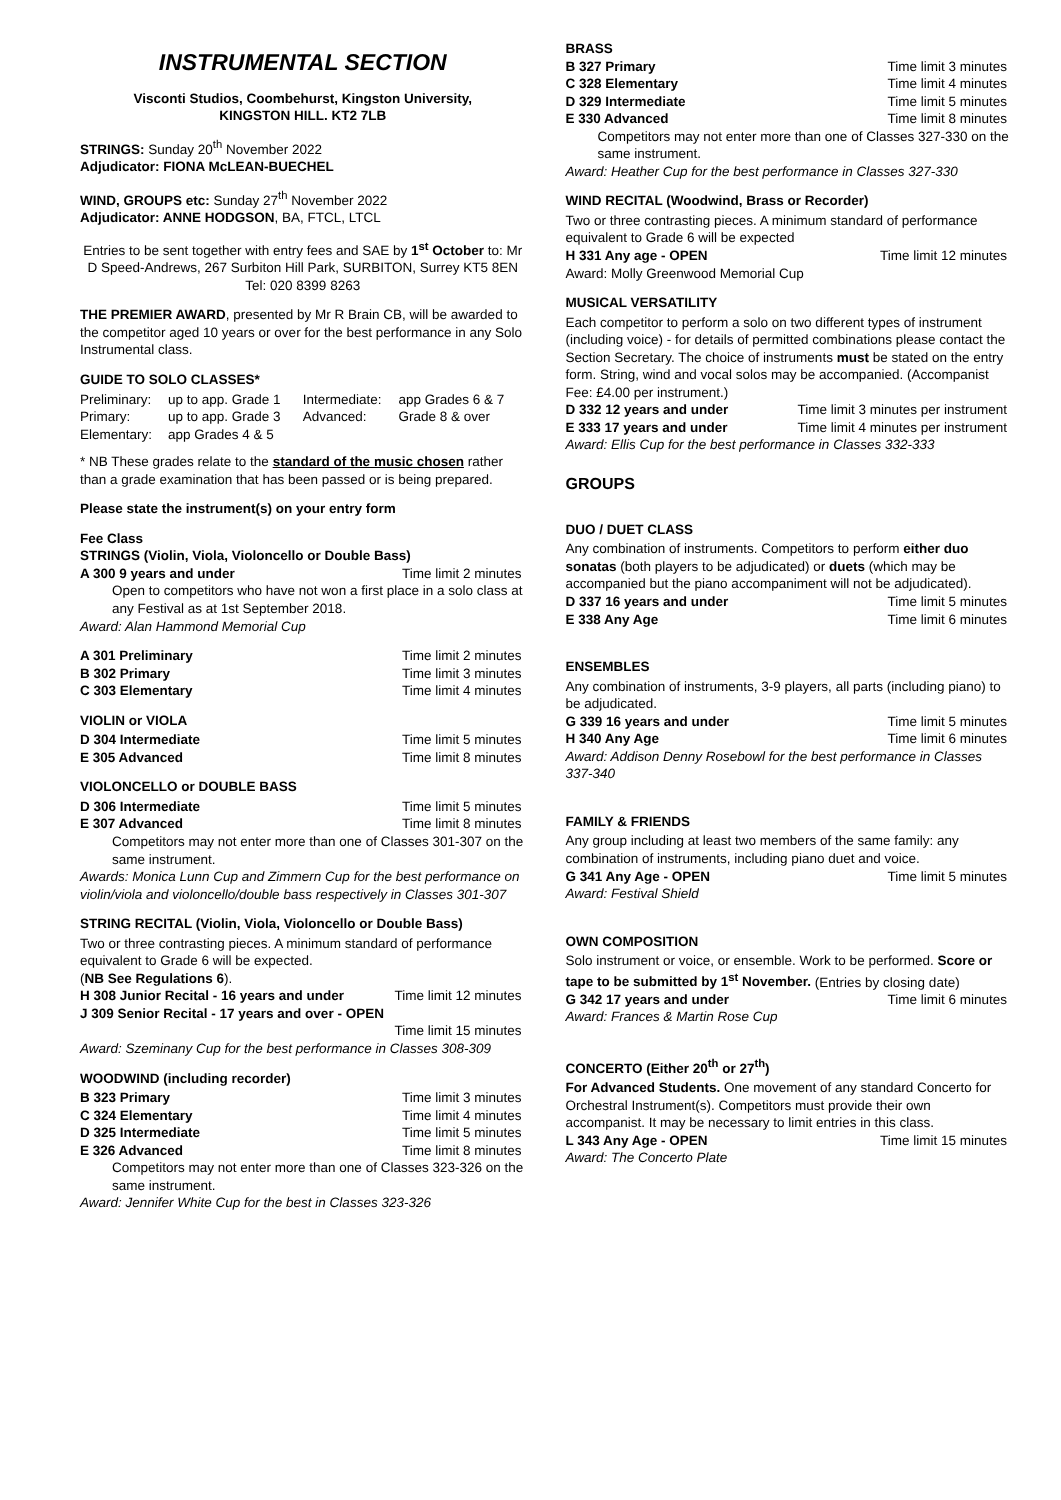INSTRUMENTAL SECTION
Visconti Studios, Coombehurst, Kingston University,
KINGSTON HILL. KT2 7LB
STRINGS: Sunday 20<sup>th</sup> November 2022
Adjudicator: FIONA McLEAN-BUECHEL
WIND, GROUPS etc: Sunday 27<sup>th</sup> November 2022
Adjudicator: ANNE HODGSON, BA, FTCL, LTCL
Entries to be sent together with entry fees and SAE by 1<sup>st</sup> October to: Mr D Speed-Andrews, 267 Surbiton Hill Park, SURBITON, Surrey KT5 8EN Tel: 020 8399 8263
THE PREMIER AWARD, presented by Mr R Brain CB, will be awarded to the competitor aged 10 years or over for the best performance in any Solo Instrumental class.
GUIDE TO SOLO CLASSES*
| Preliminary: | up to app. Grade 1 | Intermediate: | app Grades 6 & 7 |
| Primary: | up to app. Grade 3 | Advanced: | Grade 8 & over |
| Elementary: | app Grades 4 & 5 | | |
* NB These grades relate to the standard of the music chosen rather than a grade examination that has been passed or is being prepared.
Please state the instrument(s) on your entry form
Fee Class
STRINGS (Violin, Viola, Violoncello or Double Bass)
| A 300 9 years and under | Time limit 2 minutes |
Open to competitors who have not won a first place in a solo class at any Festival as at 1st September 2018.
Award: Alan Hammond Memorial Cup
| A 301 Preliminary | Time limit 2 minutes |
| B 302 Primary | Time limit 3 minutes |
| C 303 Elementary | Time limit 4 minutes |
VIOLIN or VIOLA
| D 304 Intermediate | Time limit 5 minutes |
| E 305 Advanced | Time limit 8 minutes |
VIOLONCELLO or DOUBLE BASS
| D 306 Intermediate | Time limit 5 minutes |
| E 307 Advanced | Time limit 8 minutes |
Competitors may not enter more than one of Classes 301-307 on the same instrument.
Awards: Monica Lunn Cup and Zimmern Cup for the best performance on violin/viola and violoncello/double bass respectively in Classes 301-307
STRING RECITAL (Violin, Viola, Violoncello or Double Bass)
Two or three contrasting pieces. A minimum standard of performance equivalent to Grade 6 will be expected.
(NB See Regulations 6).
| H 308 Junior Recital - 16 years and under | Time limit 12 minutes |
| J 309 Senior Recital - 17 years and over - OPEN | |
| | Time limit 15 minutes |
Award: Szeminany Cup for the best performance in Classes 308-309
WOODWIND (including recorder)
| B 323 Primary | Time limit 3 minutes |
| C 324 Elementary | Time limit 4 minutes |
| D 325 Intermediate | Time limit 5 minutes |
| E 326 Advanced | Time limit 8 minutes |
Competitors may not enter more than one of Classes 323-326 on the same instrument.
Award: Jennifer White Cup for the best in Classes 323-326
BRASS
| B 327 Primary | Time limit 3 minutes |
| C 328 Elementary | Time limit 4 minutes |
| D 329 Intermediate | Time limit 5 minutes |
| E 330 Advanced | Time limit 8 minutes |
Competitors may not enter more than one of Classes 327-330 on the same instrument.
Award: Heather Cup for the best performance in Classes 327-330
WIND RECITAL (Woodwind, Brass or Recorder)
Two or three contrasting pieces. A minimum standard of performance equivalent to Grade 6 will be expected
| H 331 Any age - OPEN | Time limit 12 minutes |
Award: Molly Greenwood Memorial Cup
MUSICAL VERSATILITY
Each competitor to perform a solo on two different types of instrument (including voice) - for details of permitted combinations please contact the Section Secretary. The choice of instruments must be stated on the entry form. String, wind and vocal solos may be accompanied. (Accompanist Fee: £4.00 per instrument.)
| D 332 12 years and under | Time limit 3 minutes per instrument |
| E 333 17 years and under | Time limit 4 minutes per instrument |
Award: Ellis Cup for the best performance in Classes 332-333
GROUPS
DUO / DUET CLASS
Any combination of instruments. Competitors to perform either duo sonatas (both players to be adjudicated) or duets (which may be accompanied but the piano accompaniment will not be adjudicated).
| D 337 16 years and under | Time limit 5 minutes |
| E 338 Any Age | Time limit 6 minutes |
ENSEMBLES
Any combination of instruments, 3-9 players, all parts (including piano) to be adjudicated.
| G 339 16 years and under | Time limit 5 minutes |
| H 340 Any Age | Time limit 6 minutes |
Award: Addison Denny Rosebowl for the best performance in Classes 337-340
FAMILY & FRIENDS
Any group including at least two members of the same family: any combination of instruments, including piano duet and voice.
| G 341 Any Age - OPEN | Time limit 5 minutes |
Award: Festival Shield
OWN COMPOSITION
Solo instrument or voice, or ensemble. Work to be performed. Score or tape to be submitted by 1<sup>st</sup> November. (Entries by closing date)
| G 342 17 years and under | Time limit 6 minutes |
Award: Frances & Martin Rose Cup
CONCERTO (Either 20<sup>th</sup> or 27<sup>th</sup>)
For Advanced Students. One movement of any standard Concerto for Orchestral Instrument(s). Competitors must provide their own accompanist. It may be necessary to limit entries in this class.
| L 343 Any Age - OPEN | Time limit 15 minutes |
Award: The Concerto Plate